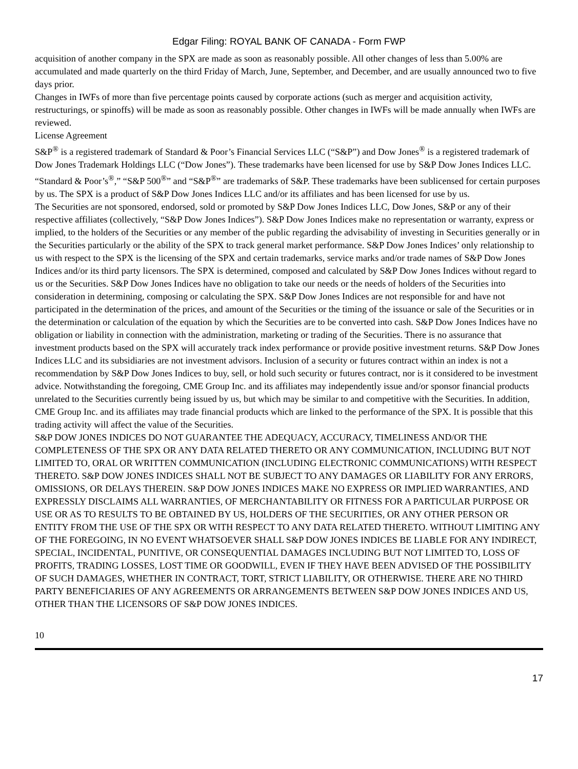Edgar Filing: ROYAL BANK OF CANADA - Form FWP
acquisition of another company in the SPX are made as soon as reasonably possible. All other changes of less than 5.00% are accumulated and made quarterly on the third Friday of March, June, September, and December, and are usually announced two to five days prior.
Changes in IWFs of more than five percentage points caused by corporate actions (such as merger and acquisition activity, restructurings, or spinoffs) will be made as soon as reasonably possible. Other changes in IWFs will be made annually when IWFs are reviewed.
License Agreement
S&P<sup>®</sup> is a registered trademark of Standard & Poor’s Financial Services LLC (“S&P”) and Dow Jones<sup>®</sup> is a registered trademark of Dow Jones Trademark Holdings LLC (“Dow Jones”). These trademarks have been licensed for use by S&P Dow Jones Indices LLC. “Standard & Poor’s<sup>®</sup>,” “S&P 500<sup>®</sup>” and “S&P<sup>®</sup>” are trademarks of S&P. These trademarks have been sublicensed for certain purposes by us. The SPX is a product of S&P Dow Jones Indices LLC and/or its affiliates and has been licensed for use by us.
The Securities are not sponsored, endorsed, sold or promoted by S&P Dow Jones Indices LLC, Dow Jones, S&P or any of their respective affiliates (collectively, “S&P Dow Jones Indices”). S&P Dow Jones Indices make no representation or warranty, express or implied, to the holders of the Securities or any member of the public regarding the advisability of investing in Securities generally or in the Securities particularly or the ability of the SPX to track general market performance. S&P Dow Jones Indices’ only relationship to us with respect to the SPX is the licensing of the SPX and certain trademarks, service marks and/or trade names of S&P Dow Jones Indices and/or its third party licensors. The SPX is determined, composed and calculated by S&P Dow Jones Indices without regard to us or the Securities. S&P Dow Jones Indices have no obligation to take our needs or the needs of holders of the Securities into consideration in determining, composing or calculating the SPX. S&P Dow Jones Indices are not responsible for and have not participated in the determination of the prices, and amount of the Securities or the timing of the issuance or sale of the Securities or in the determination or calculation of the equation by which the Securities are to be converted into cash. S&P Dow Jones Indices have no obligation or liability in connection with the administration, marketing or trading of the Securities. There is no assurance that investment products based on the SPX will accurately track index performance or provide positive investment returns. S&P Dow Jones Indices LLC and its subsidiaries are not investment advisors. Inclusion of a security or futures contract within an index is not a recommendation by S&P Dow Jones Indices to buy, sell, or hold such security or futures contract, nor is it considered to be investment advice. Notwithstanding the foregoing, CME Group Inc. and its affiliates may independently issue and/or sponsor financial products unrelated to the Securities currently being issued by us, but which may be similar to and competitive with the Securities. In addition, CME Group Inc. and its affiliates may trade financial products which are linked to the performance of the SPX. It is possible that this trading activity will affect the value of the Securities.
S&P DOW JONES INDICES DO NOT GUARANTEE THE ADEQUACY, ACCURACY, TIMELINESS AND/OR THE COMPLETENESS OF THE SPX OR ANY DATA RELATED THERETO OR ANY COMMUNICATION, INCLUDING BUT NOT LIMITED TO, ORAL OR WRITTEN COMMUNICATION (INCLUDING ELECTRONIC COMMUNICATIONS) WITH RESPECT THERETO. S&P DOW JONES INDICES SHALL NOT BE SUBJECT TO ANY DAMAGES OR LIABILITY FOR ANY ERRORS, OMISSIONS, OR DELAYS THEREIN. S&P DOW JONES INDICES MAKE NO EXPRESS OR IMPLIED WARRANTIES, AND EXPRESSLY DISCLAIMS ALL WARRANTIES, OF MERCHANTABILITY OR FITNESS FOR A PARTICULAR PURPOSE OR USE OR AS TO RESULTS TO BE OBTAINED BY US, HOLDERS OF THE SECURITIES, OR ANY OTHER PERSON OR ENTITY FROM THE USE OF THE SPX OR WITH RESPECT TO ANY DATA RELATED THERETO. WITHOUT LIMITING ANY OF THE FOREGOING, IN NO EVENT WHATSOEVER SHALL S&P DOW JONES INDICES BE LIABLE FOR ANY INDIRECT, SPECIAL, INCIDENTAL, PUNITIVE, OR CONSEQUENTIAL DAMAGES INCLUDING BUT NOT LIMITED TO, LOSS OF PROFITS, TRADING LOSSES, LOST TIME OR GOODWILL, EVEN IF THEY HAVE BEEN ADVISED OF THE POSSIBILITY OF SUCH DAMAGES, WHETHER IN CONTRACT, TORT, STRICT LIABILITY, OR OTHERWISE. THERE ARE NO THIRD PARTY BENEFICIARIES OF ANY AGREEMENTS OR ARRANGEMENTS BETWEEN S&P DOW JONES INDICES AND US, OTHER THAN THE LICENSORS OF S&P DOW JONES INDICES.
10
17